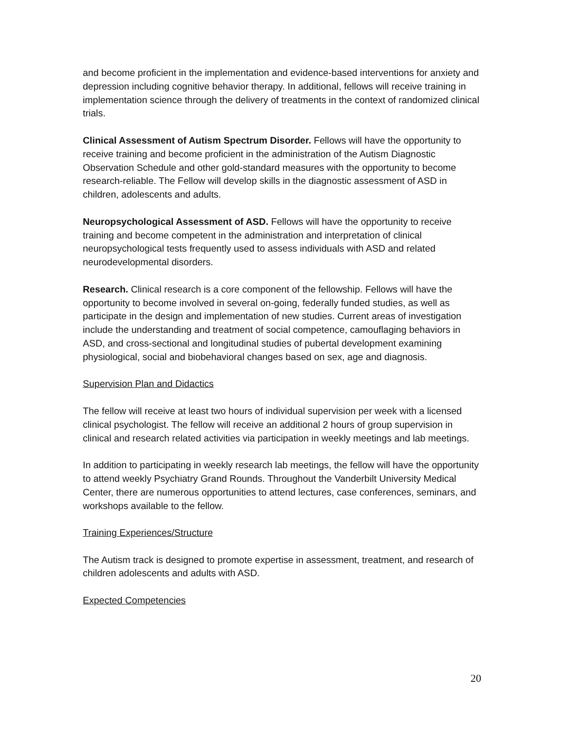and become proficient in the implementation and evidence-based interventions for anxiety and depression including cognitive behavior therapy. In additional, fellows will receive training in implementation science through the delivery of treatments in the context of randomized clinical trials.
Clinical Assessment of Autism Spectrum Disorder. Fellows will have the opportunity to receive training and become proficient in the administration of the Autism Diagnostic Observation Schedule and other gold-standard measures with the opportunity to become research-reliable. The Fellow will develop skills in the diagnostic assessment of ASD in children, adolescents and adults.
Neuropsychological Assessment of ASD. Fellows will have the opportunity to receive training and become competent in the administration and interpretation of clinical neuropsychological tests frequently used to assess individuals with ASD and related neurodevelopmental disorders.
Research. Clinical research is a core component of the fellowship. Fellows will have the opportunity to become involved in several on-going, federally funded studies, as well as participate in the design and implementation of new studies. Current areas of investigation include the understanding and treatment of social competence, camouflaging behaviors in ASD, and cross-sectional and longitudinal studies of pubertal development examining physiological, social and biobehavioral changes based on sex, age and diagnosis.
Supervision Plan and Didactics
The fellow will receive at least two hours of individual supervision per week with a licensed clinical psychologist. The fellow will receive an additional 2 hours of group supervision in clinical and research related activities via participation in weekly meetings and lab meetings.
In addition to participating in weekly research lab meetings, the fellow will have the opportunity to attend weekly Psychiatry Grand Rounds. Throughout the Vanderbilt University Medical Center, there are numerous opportunities to attend lectures, case conferences, seminars, and workshops available to the fellow.
Training Experiences/Structure
The Autism track is designed to promote expertise in assessment, treatment, and research of children adolescents and adults with ASD.
Expected Competencies
20